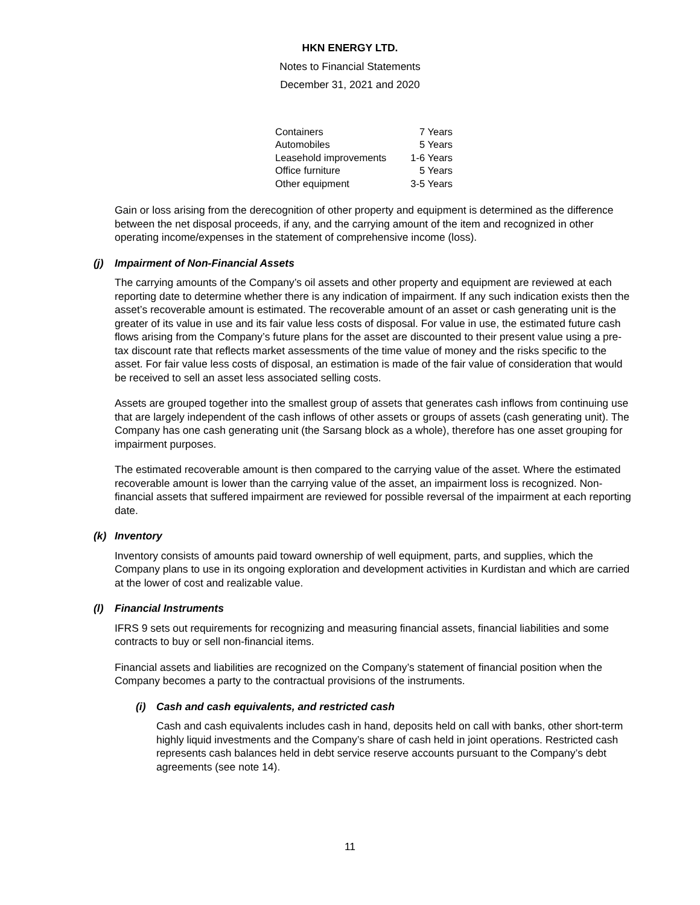HKN ENERGY LTD.
Notes to Financial Statements
December 31, 2021 and 2020
| Containers | 7 Years |
| Automobiles | 5 Years |
| Leasehold improvements | 1-6 Years |
| Office furniture | 5 Years |
| Other equipment | 3-5 Years |
Gain or loss arising from the derecognition of other property and equipment is determined as the difference between the net disposal proceeds, if any, and the carrying amount of the item and recognized in other operating income/expenses in the statement of comprehensive income (loss).
(j) Impairment of Non-Financial Assets
The carrying amounts of the Company’s oil assets and other property and equipment are reviewed at each reporting date to determine whether there is any indication of impairment. If any such indication exists then the asset’s recoverable amount is estimated. The recoverable amount of an asset or cash generating unit is the greater of its value in use and its fair value less costs of disposal. For value in use, the estimated future cash flows arising from the Company’s future plans for the asset are discounted to their present value using a pre-tax discount rate that reflects market assessments of the time value of money and the risks specific to the asset. For fair value less costs of disposal, an estimation is made of the fair value of consideration that would be received to sell an asset less associated selling costs.
Assets are grouped together into the smallest group of assets that generates cash inflows from continuing use that are largely independent of the cash inflows of other assets or groups of assets (cash generating unit). The Company has one cash generating unit (the Sarsang block as a whole), therefore has one asset grouping for impairment purposes.
The estimated recoverable amount is then compared to the carrying value of the asset. Where the estimated recoverable amount is lower than the carrying value of the asset, an impairment loss is recognized. Non-financial assets that suffered impairment are reviewed for possible reversal of the impairment at each reporting date.
(k) Inventory
Inventory consists of amounts paid toward ownership of well equipment, parts, and supplies, which the Company plans to use in its ongoing exploration and development activities in Kurdistan and which are carried at the lower of cost and realizable value.
(l) Financial Instruments
IFRS 9 sets out requirements for recognizing and measuring financial assets, financial liabilities and some contracts to buy or sell non-financial items.
Financial assets and liabilities are recognized on the Company’s statement of financial position when the Company becomes a party to the contractual provisions of the instruments.
(i) Cash and cash equivalents, and restricted cash
Cash and cash equivalents includes cash in hand, deposits held on call with banks, other short-term highly liquid investments and the Company’s share of cash held in joint operations. Restricted cash represents cash balances held in debt service reserve accounts pursuant to the Company’s debt agreements (see note 14).
11